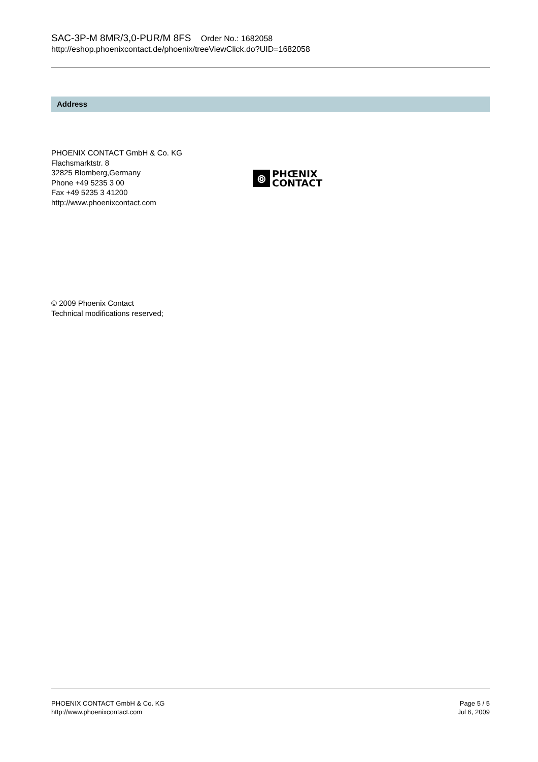SAC-3P-M 8MR/3,0-PUR/M 8FS Order No.: 1682058
http://eshop.phoenixcontact.de/phoenix/treeViewClick.do?UID=1682058
Address
PHOENIX CONTACT GmbH & Co. KG
Flachsmarktstr. 8
32825 Blomberg,Germany
Phone +49 5235 3 00
Fax +49 5235 3 41200
http://www.phoenixcontact.com
⦾
PHŒNIX
CONTACT
© 2009 Phoenix Contact
Technical modifications reserved;
PHOENIX CONTACT GmbH & Co. KG
http://www.phoenixcontact.com
Page 5 / 5
Jul 6, 2009